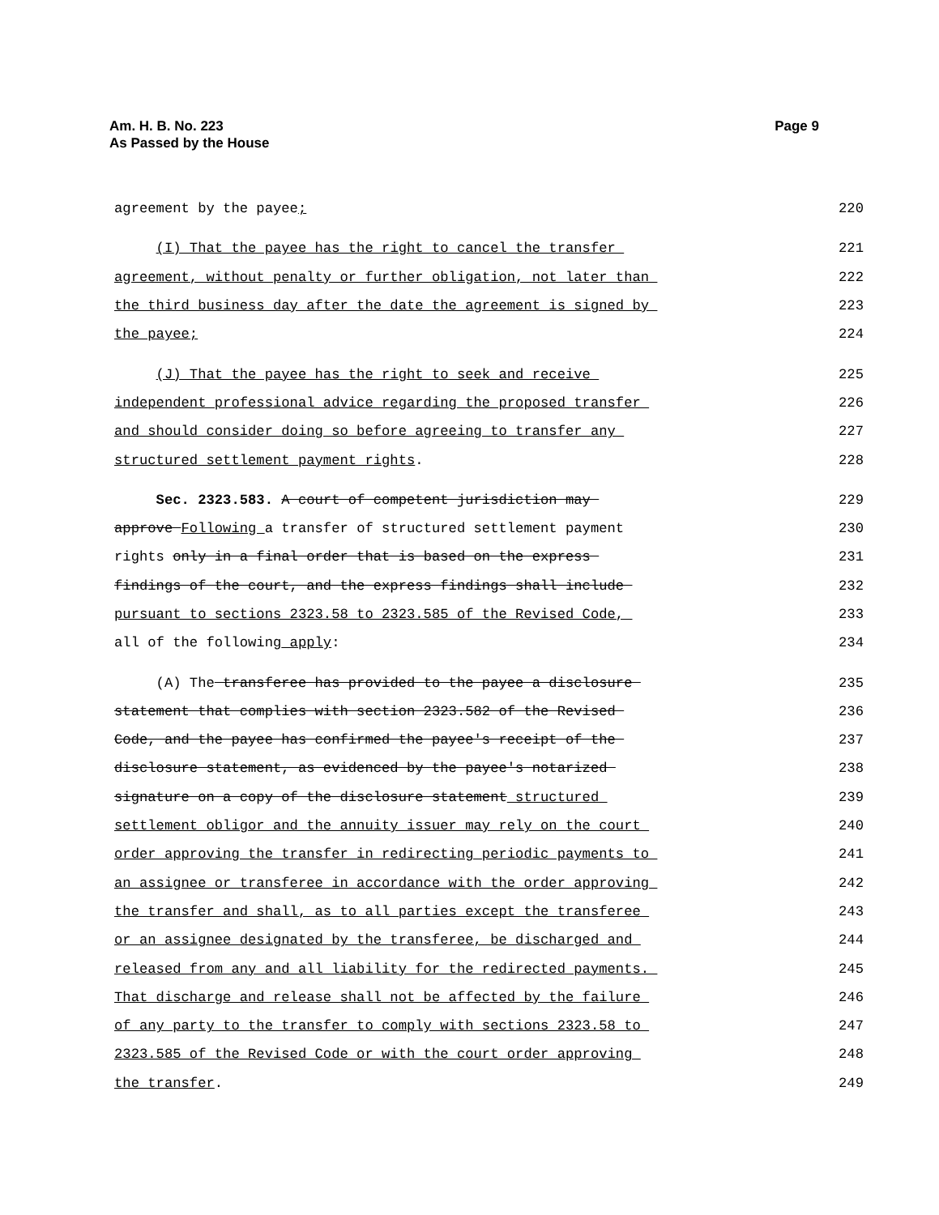Page 9 Am. H. B. No. 223
As Passed by the House
agreement by the payee; 220
(I) That the payee has the right to cancel the transfer 221
agreement, without penalty or further obligation, not later than 222
the third business day after the date the agreement is signed by 223
the payee; 224
(J) That the payee has the right to seek and receive 225
independent professional advice regarding the proposed transfer 226
and should consider doing so before agreeing to transfer any 227
structured settlement payment rights. 228
Sec. 2323.583. A court of competent jurisdiction may 229
approve Following a transfer of structured settlement payment 230
rights only in a final order that is based on the express 231
findings of the court, and the express findings shall include 232
pursuant to sections 2323.58 to 2323.585 of the Revised Code, 233
all of the following apply: 234
(A) The transferee has provided to the payee a disclosure 235
statement that complies with section 2323.582 of the Revised 236
Code, and the payee has confirmed the payee's receipt of the 237
disclosure statement, as evidenced by the payee's notarized 238
signature on a copy of the disclosure statement structured 239
settlement obligor and the annuity issuer may rely on the court 240
order approving the transfer in redirecting periodic payments to 241
an assignee or transferee in accordance with the order approving 242
the transfer and shall, as to all parties except the transferee 243
or an assignee designated by the transferee, be discharged and 244
released from any and all liability for the redirected payments. 245
That discharge and release shall not be affected by the failure 246
of any party to the transfer to comply with sections 2323.58 to 247
2323.585 of the Revised Code or with the court order approving 248
the transfer. 249